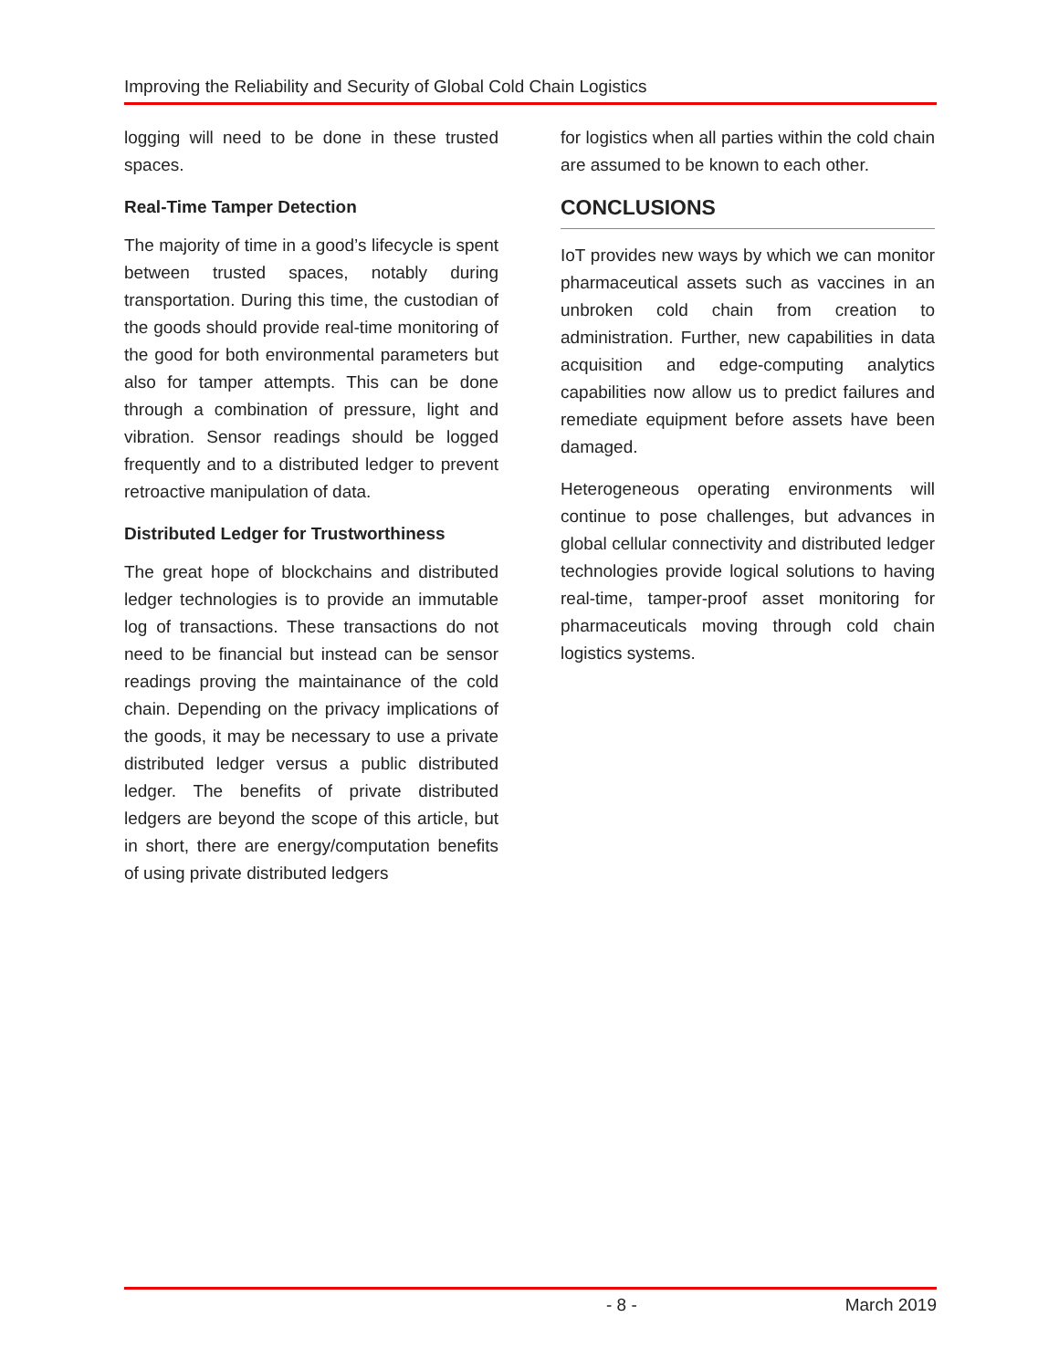Improving the Reliability and Security of Global Cold Chain Logistics
logging will need to be done in these trusted spaces.
Real-Time Tamper Detection
The majority of time in a good’s lifecycle is spent between trusted spaces, notably during transportation. During this time, the custodian of the goods should provide real-time monitoring of the good for both environmental parameters but also for tamper attempts. This can be done through a combination of pressure, light and vibration. Sensor readings should be logged frequently and to a distributed ledger to prevent retroactive manipulation of data.
Distributed Ledger for Trustworthiness
The great hope of blockchains and distributed ledger technologies is to provide an immutable log of transactions. These transactions do not need to be financial but instead can be sensor readings proving the maintainance of the cold chain. Depending on the privacy implications of the goods, it may be necessary to use a private distributed ledger versus a public distributed ledger. The benefits of private distributed ledgers are beyond the scope of this article, but in short, there are energy/computation benefits of using private distributed ledgers
for logistics when all parties within the cold chain are assumed to be known to each other.
CONCLUSIONS
IoT provides new ways by which we can monitor pharmaceutical assets such as vaccines in an unbroken cold chain from creation to administration. Further, new capabilities in data acquisition and edge-computing analytics capabilities now allow us to predict failures and remediate equipment before assets have been damaged.
Heterogeneous operating environments will continue to pose challenges, but advances in global cellular connectivity and distributed ledger technologies provide logical solutions to having real-time, tamper-proof asset monitoring for pharmaceuticals moving through cold chain logistics systems.
- 8 - March 2019